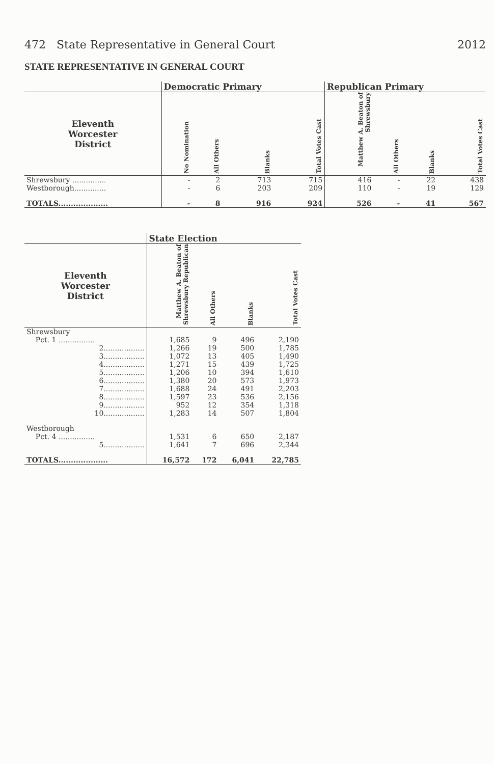472 State Representative in General Court 2012
STATE REPRESENTATIVE IN GENERAL COURT
| | Democratic Primary | | | | Republican Primary | | | |
| --- | --- | --- | --- | --- | --- | --- | --- | --- |
| Eleventh Worcester District | No Nomination | All Others | Blanks | Total Votes Cast | Matthew A. Beaton of Shrewsbury | All Others | Blanks | Total Votes Cast |
| Shrewsbury ............... | - | 2 | 713 | 715 | 416 | - | 22 | 438 |
| Westborough.............. | - | 6 | 203 | 209 | 110 | - | 19 | 129 |
| TOTALS.................... | - | 8 | 916 | 924 | 526 | - | 41 | 567 |
| | State Election | | | |
| --- | --- | --- | --- | --- |
| Eleventh Worcester District | Matthew A. Beaton of Shrewsbury Republican | All Others | Blanks | Total Votes Cast |
| Shrewsbury | | | | |
| Pct. 1 ................ | 1,685 | 9 | 496 | 2,190 |
| 2.................. | 1,266 | 19 | 500 | 1,785 |
| 3.................. | 1,072 | 13 | 405 | 1,490 |
| 4.................. | 1,271 | 15 | 439 | 1,725 |
| 5.................. | 1,206 | 10 | 394 | 1,610 |
| 6.................. | 1,380 | 20 | 573 | 1,973 |
| 7.................. | 1,688 | 24 | 491 | 2,203 |
| 8.................. | 1,597 | 23 | 536 | 2,156 |
| 9.................. | 952 | 12 | 354 | 1,318 |
| 10.................. | 1,283 | 14 | 507 | 1,804 |
| Westborough | | | | |
| Pct. 4 ................ | 1,531 | 6 | 650 | 2,187 |
| 5.................. | 1,641 | 7 | 696 | 2,344 |
| TOTALS.................... | 16,572 | 172 | 6,041 | 22,785 |